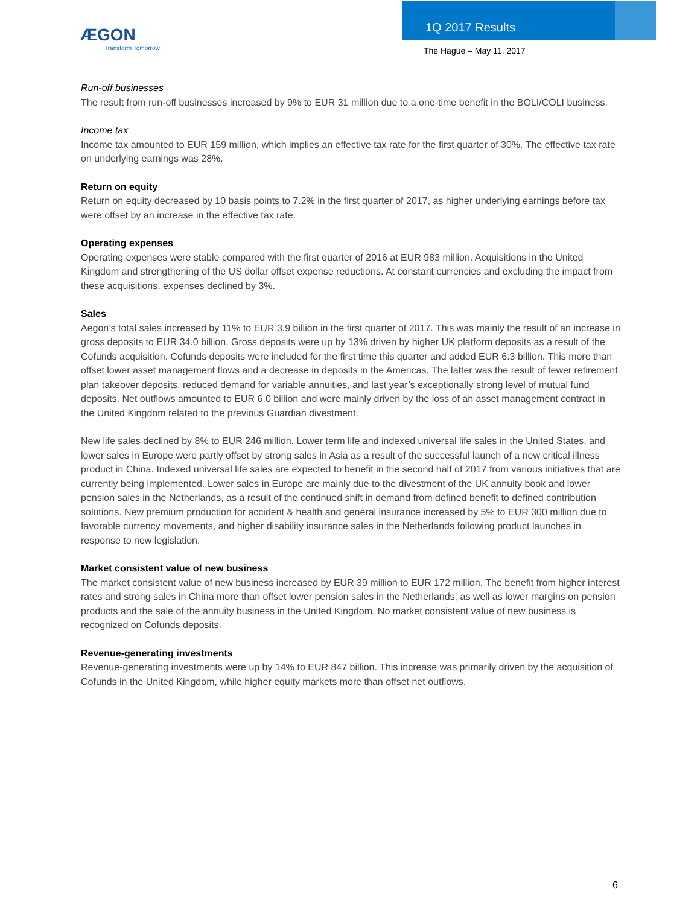ÆGON
Transform Tomorrow
1Q 2017 Results
The Hague – May 11, 2017
Run-off businesses
The result from run-off businesses increased by 9% to EUR 31 million due to a one-time benefit in the BOLI/COLI business.
Income tax
Income tax amounted to EUR 159 million, which implies an effective tax rate for the first quarter of 30%. The effective tax rate on underlying earnings was 28%.
Return on equity
Return on equity decreased by 10 basis points to 7.2% in the first quarter of 2017, as higher underlying earnings before tax were offset by an increase in the effective tax rate.
Operating expenses
Operating expenses were stable compared with the first quarter of 2016 at EUR 983 million. Acquisitions in the United Kingdom and strengthening of the US dollar offset expense reductions. At constant currencies and excluding the impact from these acquisitions, expenses declined by 3%.
Sales
Aegon’s total sales increased by 11% to EUR 3.9 billion in the first quarter of 2017. This was mainly the result of an increase in gross deposits to EUR 34.0 billion. Gross deposits were up by 13% driven by higher UK platform deposits as a result of the Cofunds acquisition. Cofunds deposits were included for the first time this quarter and added EUR 6.3 billion. This more than offset lower asset management flows and a decrease in deposits in the Americas. The latter was the result of fewer retirement plan takeover deposits, reduced demand for variable annuities, and last year’s exceptionally strong level of mutual fund deposits. Net outflows amounted to EUR 6.0 billion and were mainly driven by the loss of an asset management contract in the United Kingdom related to the previous Guardian divestment.
New life sales declined by 8% to EUR 246 million. Lower term life and indexed universal life sales in the United States, and lower sales in Europe were partly offset by strong sales in Asia as a result of the successful launch of a new critical illness product in China. Indexed universal life sales are expected to benefit in the second half of 2017 from various initiatives that are currently being implemented. Lower sales in Europe are mainly due to the divestment of the UK annuity book and lower pension sales in the Netherlands, as a result of the continued shift in demand from defined benefit to defined contribution solutions. New premium production for accident & health and general insurance increased by 5% to EUR 300 million due to favorable currency movements, and higher disability insurance sales in the Netherlands following product launches in response to new legislation.
Market consistent value of new business
The market consistent value of new business increased by EUR 39 million to EUR 172 million. The benefit from higher interest rates and strong sales in China more than offset lower pension sales in the Netherlands, as well as lower margins on pension products and the sale of the annuity business in the United Kingdom. No market consistent value of new business is recognized on Cofunds deposits.
Revenue-generating investments
Revenue-generating investments were up by 14% to EUR 847 billion. This increase was primarily driven by the acquisition of Cofunds in the United Kingdom, while higher equity markets more than offset net outflows.
6